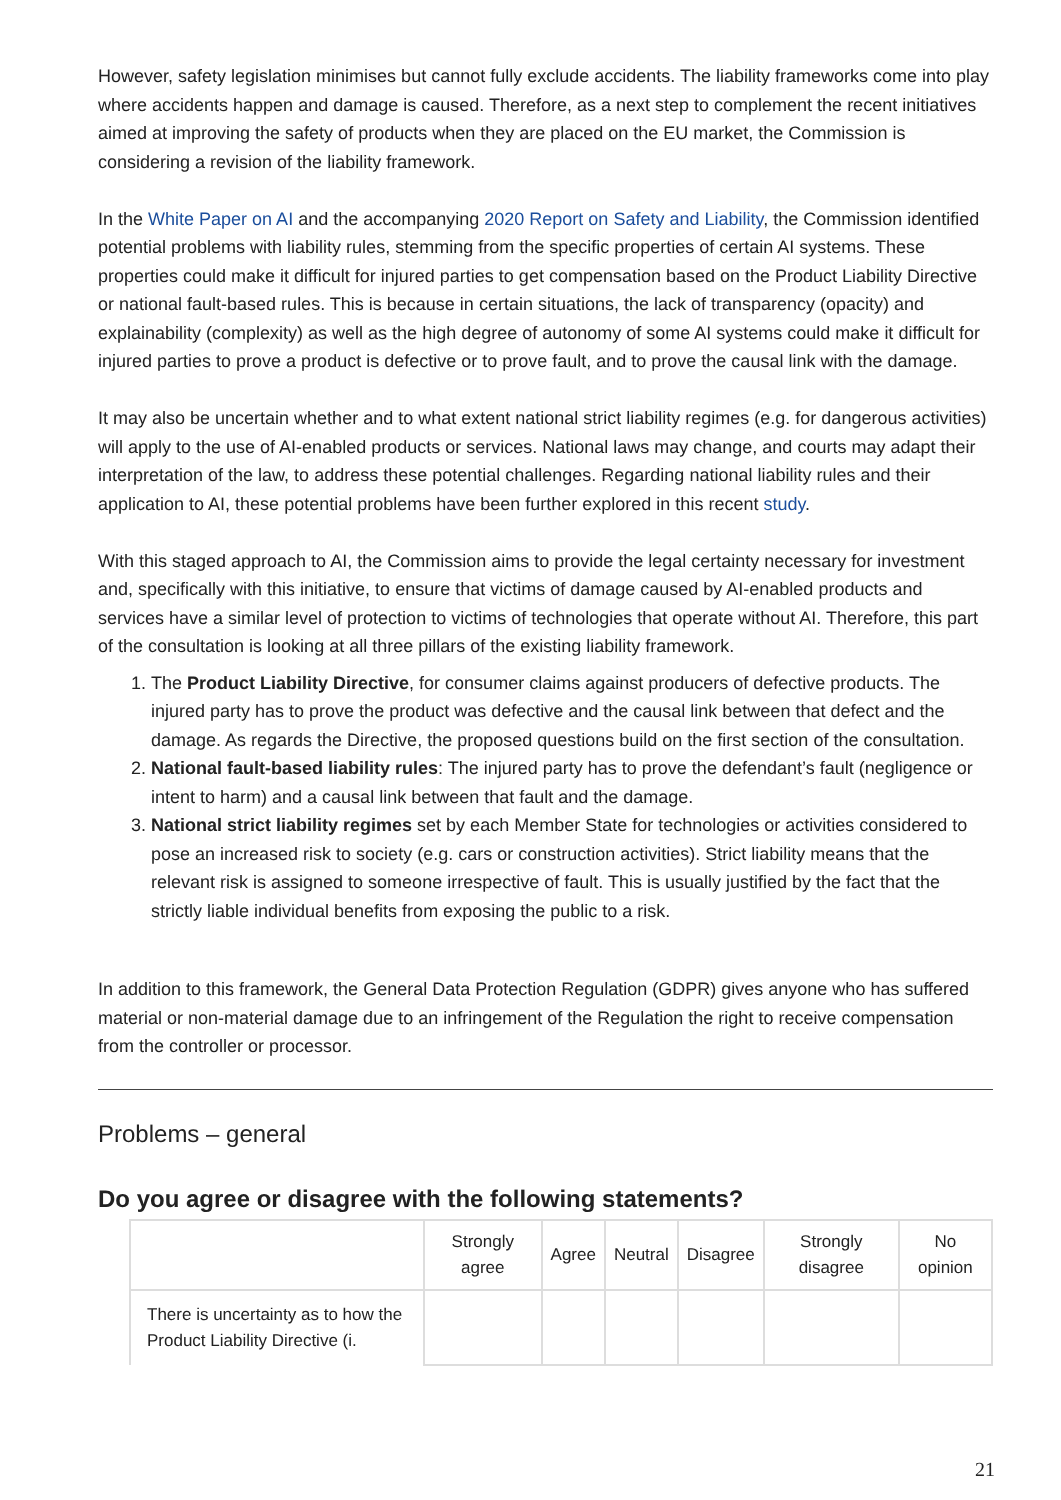However, safety legislation minimises but cannot fully exclude accidents. The liability frameworks come into play where accidents happen and damage is caused. Therefore, as a next step to complement the recent initiatives aimed at improving the safety of products when they are placed on the EU market, the Commission is considering a revision of the liability framework.
In the White Paper on AI and the accompanying 2020 Report on Safety and Liability, the Commission identified potential problems with liability rules, stemming from the specific properties of certain AI systems. These properties could make it difficult for injured parties to get compensation based on the Product Liability Directive or national fault-based rules. This is because in certain situations, the lack of transparency (opacity) and explainability (complexity) as well as the high degree of autonomy of some AI systems could make it difficult for injured parties to prove a product is defective or to prove fault, and to prove the causal link with the damage.
It may also be uncertain whether and to what extent national strict liability regimes (e.g. for dangerous activities) will apply to the use of AI-enabled products or services. National laws may change, and courts may adapt their interpretation of the law, to address these potential challenges. Regarding national liability rules and their application to AI, these potential problems have been further explored in this recent study.
With this staged approach to AI, the Commission aims to provide the legal certainty necessary for investment and, specifically with this initiative, to ensure that victims of damage caused by AI-enabled products and services have a similar level of protection to victims of technologies that operate without AI. Therefore, this part of the consultation is looking at all three pillars of the existing liability framework.
1. The Product Liability Directive, for consumer claims against producers of defective products. The injured party has to prove the product was defective and the causal link between that defect and the damage. As regards the Directive, the proposed questions build on the first section of the consultation.
2. National fault-based liability rules: The injured party has to prove the defendant’s fault (negligence or intent to harm) and a causal link between that fault and the damage.
3. National strict liability regimes set by each Member State for technologies or activities considered to pose an increased risk to society (e.g. cars or construction activities). Strict liability means that the relevant risk is assigned to someone irrespective of fault. This is usually justified by the fact that the strictly liable individual benefits from exposing the public to a risk.
In addition to this framework, the General Data Protection Regulation (GDPR) gives anyone who has suffered material or non-material damage due to an infringement of the Regulation the right to receive compensation from the controller or processor.
Problems – general
Do you agree or disagree with the following statements?
| | Strongly agree | Agree | Neutral | Disagree | Strongly disagree | No opinion |
| --- | --- | --- | --- | --- | --- | --- |
| There is uncertainty as to how the Product Liability Directive (i. | | | | | | |
21